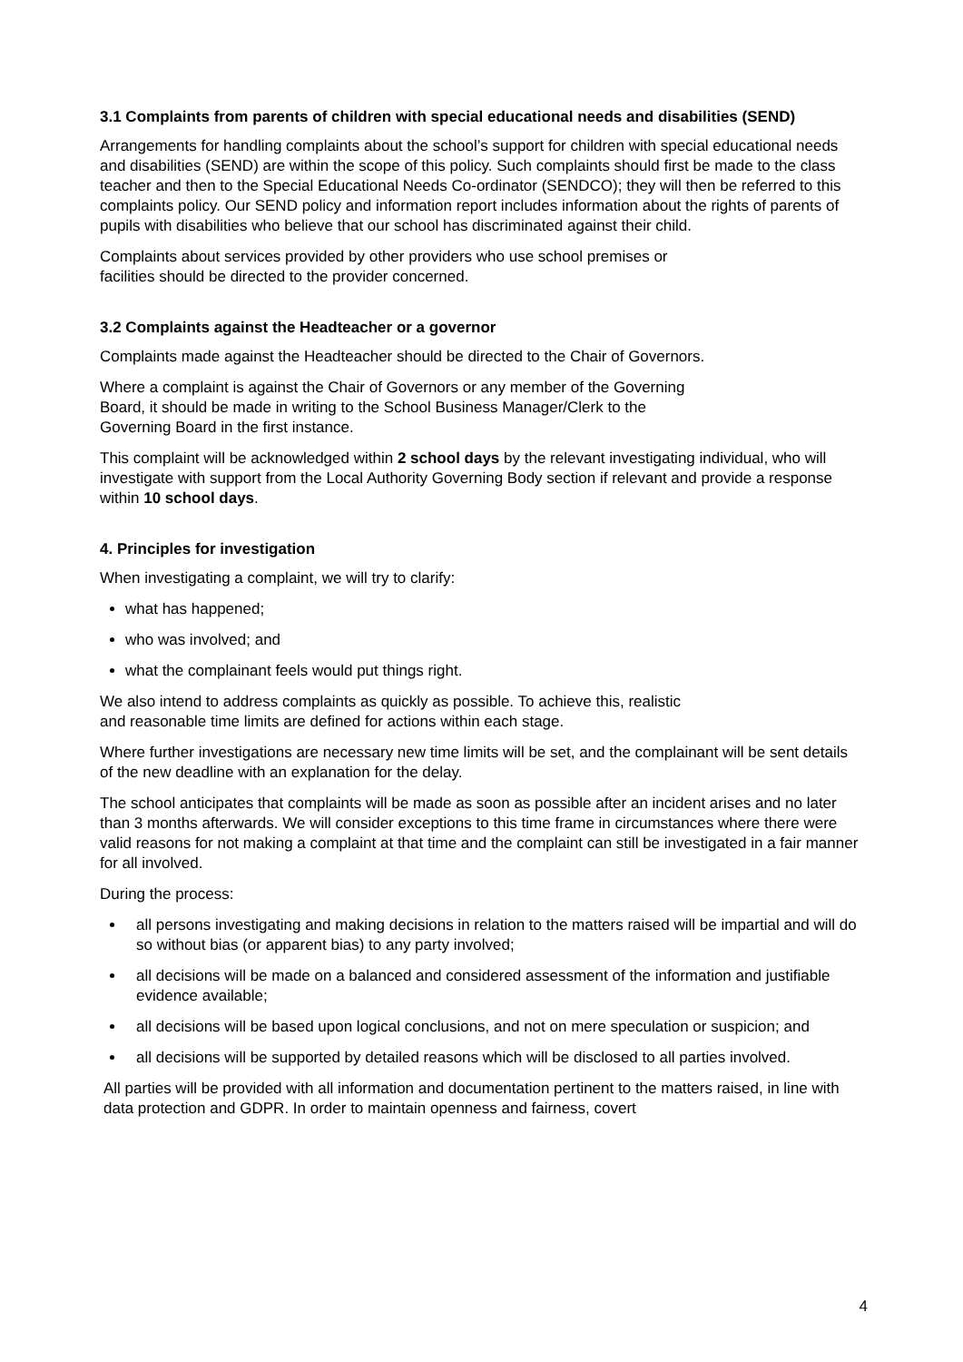3.1 Complaints from parents of children with special educational needs and disabilities (SEND)
Arrangements for handling complaints about the school’s support for children with special educational needs and disabilities (SEND) are within the scope of this policy. Such complaints should first be made to the class teacher and then to the Special Educational Needs Co-ordinator (SENDCO); they will then be referred to this complaints policy. Our SEND policy and information report includes information about the rights of parents of pupils with disabilities who believe that our school has discriminated against their child.
Complaints about services provided by other providers who use school premises or
facilities should be directed to the provider concerned.
3.2 Complaints against the Headteacher or a governor
Complaints made against the Headteacher should be directed to the Chair of Governors.
Where a complaint is against the Chair of Governors or any member of the Governing
Board, it should be made in writing to the School Business Manager/Clerk to the
Governing Board in the first instance.
This complaint will be acknowledged within 2 school days by the relevant investigating individual, who will investigate with support from the Local Authority Governing Body section if relevant and provide a response within 10 school days.
4. Principles for investigation
When investigating a complaint, we will try to clarify:
what has happened;
who was involved; and
what the complainant feels would put things right.
We also intend to address complaints as quickly as possible. To achieve this, realistic
and reasonable time limits are defined for actions within each stage.
Where further investigations are necessary new time limits will be set, and the complainant will be sent details of the new deadline with an explanation for the delay.
The school anticipates that complaints will be made as soon as possible after an incident arises and no later than 3 months afterwards. We will consider exceptions to this time frame in circumstances where there were valid reasons for not making a complaint at that time and the complaint can still be investigated in a fair manner for all involved.
During the process:
all persons investigating and making decisions in relation to the matters raised will be impartial and will do so without bias (or apparent bias) to any party involved;
all decisions will be made on a balanced and considered assessment of the information and justifiable evidence available;
all decisions will be based upon logical conclusions, and not on mere speculation or suspicion; and
all decisions will be supported by detailed reasons which will be disclosed to all parties involved.
All parties will be provided with all information and documentation pertinent to the matters raised, in line with data protection and GDPR. In order to maintain openness and fairness, covert
4